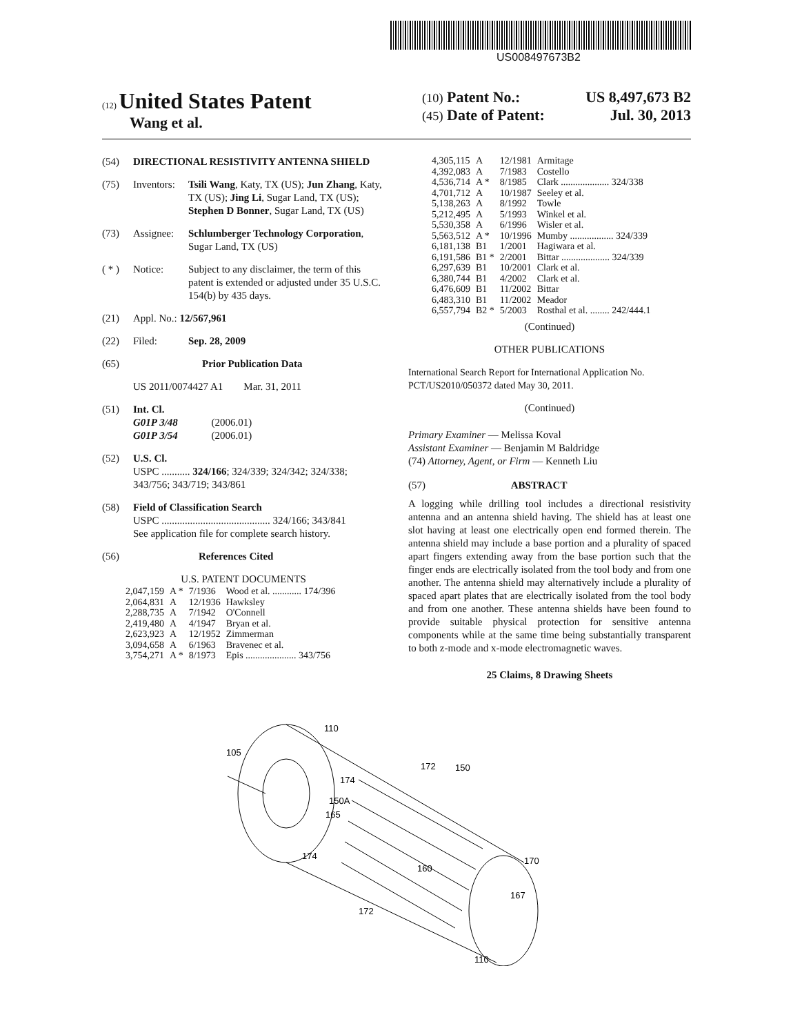US008497673B2
(12) United States Patent
Wang et al.
(10) Patent No.: US 8,497,673 B2
(45) Date of Patent: Jul. 30, 2013
(54) DIRECTIONAL RESISTIVITY ANTENNA SHIELD
(75) Inventors: Tsili Wang, Katy, TX (US); Jun Zhang, Katy, TX (US); Jing Li, Sugar Land, TX (US); Stephen D Bonner, Sugar Land, TX (US)
(73) Assignee: Schlumberger Technology Corporation, Sugar Land, TX (US)
( * ) Notice: Subject to any disclaimer, the term of this patent is extended or adjusted under 35 U.S.C. 154(b) by 435 days.
(21) Appl. No.: 12/567,961
(22) Filed: Sep. 28, 2009
(65) Prior Publication Data
US 2011/0074427 A1 Mar. 31, 2011
(51) Int. Cl.
G01P 3/48 (2006.01)
G01P 3/54 (2006.01)
(52) U.S. Cl.
USPC ........... 324/166; 324/339; 324/342; 324/338; 343/756; 343/719; 343/861
(58) Field of Classification Search
USPC .......................................... 324/166; 343/841
See application file for complete search history.
(56) References Cited
U.S. PATENT DOCUMENTS
| 2,047,159 | A * | 7/1936 | Wood et al. ............ 174/396 |
| 2,064,831 | A | 12/1936 | Hawksley |
| 2,288,735 | A | 7/1942 | O'Connell |
| 2,419,480 | A | 4/1947 | Bryan et al. |
| 2,623,923 | A | 12/1952 | Zimmerman |
| 3,094,658 | A | 6/1963 | Bravenec et al. |
| 3,754,271 | A * | 8/1973 | Epis ..................... 343/756 |
| 4,305,115 | A | 12/1981 | Armitage |
| 4,392,083 | A | 7/1983 | Costello |
| 4,536,714 | A * | 8/1985 | Clark .................... 324/338 |
| 4,701,712 | A | 10/1987 | Seeley et al. |
| 5,138,263 | A | 8/1992 | Towle |
| 5,212,495 | A | 5/1993 | Winkel et al. |
| 5,530,358 | A | 6/1996 | Wisler et al. |
| 5,563,512 | A * | 10/1996 | Mumby .................. 324/339 |
| 6,181,138 | B1 | 1/2001 | Hagiwara et al. |
| 6,191,586 | B1 * | 2/2001 | Bittar .................... 324/339 |
| 6,297,639 | B1 | 10/2001 | Clark et al. |
| 6,380,744 | B1 | 4/2002 | Clark et al. |
| 6,476,609 | B1 | 11/2002 | Bittar |
| 6,483,310 | B1 | 11/2002 | Meador |
| 6,557,794 | B2 * | 5/2003 | Rosthal et al. ........ 242/444.1 |
(Continued)
OTHER PUBLICATIONS
International Search Report for International Application No. PCT/US2010/050372 dated May 30, 2011.
(Continued)
Primary Examiner — Melissa Koval
Assistant Examiner — Benjamin M Baldridge
(74) Attorney, Agent, or Firm — Kenneth Liu
(57) ABSTRACT
A logging while drilling tool includes a directional resistivity antenna and an antenna shield having. The shield has at least one slot having at least one electrically open end formed therein. The antenna shield may include a base portion and a plurality of spaced apart fingers extending away from the base portion such that the finger ends are electrically isolated from the tool body and from one another. The antenna shield may alternatively include a plurality of spaced apart plates that are electrically isolated from the tool body and from one another. These antenna shields have been found to provide suitable physical protection for sensitive antenna components while at the same time being substantially transparent to both z-mode and x-mode electromagnetic waves.
25 Claims, 8 Drawing Sheets
105
110
172
150
174
150A
165
174
160
170
167
172
110